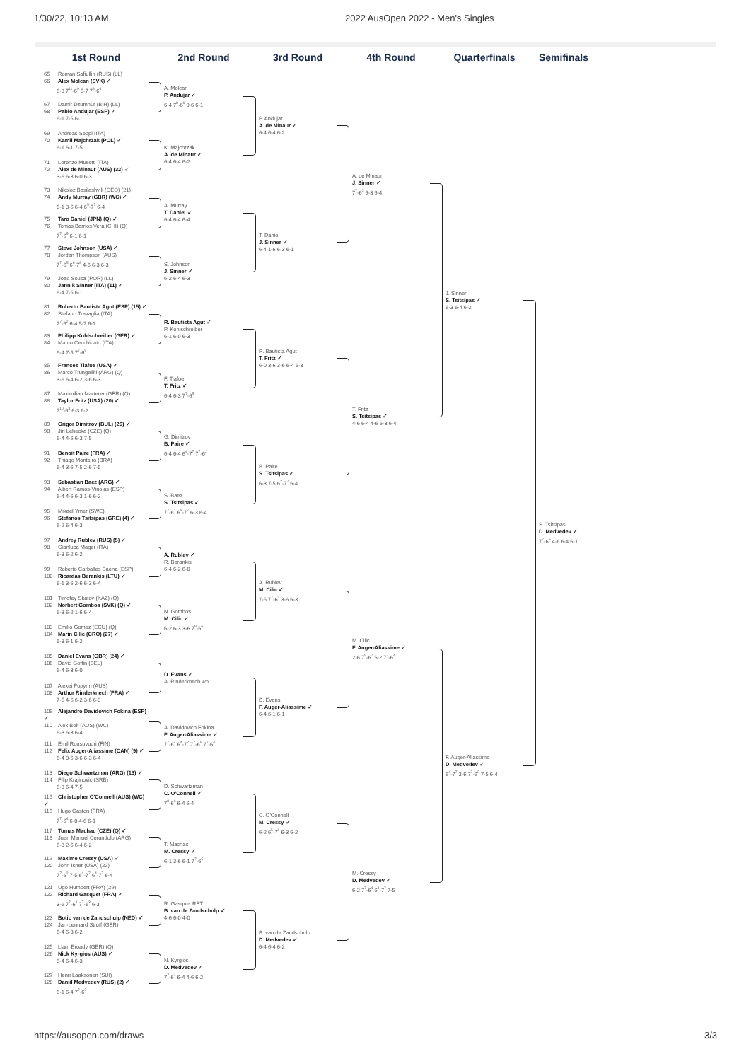1/30/22, 10:13 AM
2022 AusOpen 2022 - Men's Singles
1st Round
2nd Round
3rd Round
4th Round
Quarterfinals
Semifinals
65 Roman Safiullin (RUS) (LL)
66 Alex Molcan (SVK) ✓
6-3 7<sup>11</sup>-6<sup>9</sup> 5-7 7<sup>8</sup>-6<sup>6</sup>
67 Damir Dzumhur (BIH) (LL)
68 Pablo Andujar (ESP) ✓
6-1 7-5 6-1
69 Andreas Seppi (ITA)
70 Kamil Majchrzak (POL) ✓
6-1 6-1 7-5
71 Lorenzo Musetti (ITA)
72 Alex de Minaur (AUS) (32) ✓
3-6 6-3 6-0 6-3
73 Nikoloz Basilashvili (GEO) (21)
74 Andy Murray (GBR) (WC) ✓
6-1 3-6 6-4 6<sup>5</sup>-7<sup>7</sup> 6-4
75 Taro Daniel (JPN) (Q) ✓
76 Tomas Barrios Vera (CHI) (Q)
7<sup>7</sup>-6<sup>5</sup> 6-1 6-1
77 Steve Johnson (USA) ✓
78 Jordan Thompson (AUS)
7<sup>7</sup>-6<sup>5</sup> 6<sup>6</sup>-7<sup>8</sup> 4-6 6-3 6-3
79 Joao Sousa (POR) (LL)
80 Jannik Sinner (ITA) (11) ✓
6-4 7-5 6-1
81 Roberto Bautista Agut (ESP) (15) ✓
82 Stefano Travaglia (ITA)
7<sup>7</sup>-6<sup>2</sup> 6-4 5-7 6-1
83 Philipp Kohlschreiber (GER) ✓
84 Marco Cecchinato (ITA)
6-4 7-5 7<sup>7</sup>-6<sup>0</sup>
85 Frances Tiafoe (USA) ✓
86 Marco Trungelliti (ARG) (Q)
3-6 6-4 6-2 3-6 6-3
87 Maximilian Marterer (GER) (Q)
88 Taylor Fritz (USA) (20) ✓
7<sup>10</sup>-6<sup>8</sup> 6-3 6-2
89 Grigor Dimitrov (BUL) (26) ✓
90 Jiri Lehecka (CZE) (Q)
6-4 4-6 6-3 7-5
91 Benoit Paire (FRA) ✓
92 Thiago Monteiro (BRA)
6-4 3-6 7-5 2-6 7-5
93 Sebastian Baez (ARG) ✓
94 Albert Ramos-Vinolas (ESP)
6-4 4-6 6-3 1-6 6-2
95 Mikael Ymer (SWE)
96 Stefanos Tsitsipas (GRE) (4) ✓
6-2 6-4 6-3
97 Andrey Rublev (RUS) (5) ✓
98 Gianluca Mager (ITA)
6-3 6-2 6-2
99 Roberto Carballes Baena (ESP)
100 Ricardas Berankis (LTU) ✓
6-1 3-6 2-6 6-3 6-4
101 Timofey Skatov (KAZ) (Q)
102 Norbert Gombos (SVK) (Q) ✓
6-3 6-2 1-6 6-4
103 Emilio Gomez (ECU) (Q)
104 Marin Cilic (CRO) (27) ✓
6-3 6-1 6-2
105 Daniel Evans (GBR) (24) ✓
106 David Goffin (BEL)
6-4 6-3 6-0
107 Alexei Popyrin (AUS)
108 Arthur Rinderknech (FRA) ✓
7-5 4-6 6-2 3-6 6-3
109 Alejandro Davidovich Fokina (ESP) ✓
110 Alex Bolt (AUS) (WC)
6-3 6-3 6-4
111 Emil Ruusuvuori (FIN)
112 Felix Auger-Aliassime (CAN) (9) ✓
6-4 0-6 3-6 6-3 6-4
113 Diego Schwartzman (ARG) (13) ✓
114 Filip Krajinovic (SRB)
6-3 6-4 7-5
115 Christopher O'Connell (AUS) (WC) ✓
116 Hugo Gaston (FRA)
7<sup>7</sup>-6<sup>4</sup> 6-0 4-6 6-1
117 Tomas Machac (CZE) (Q) ✓
118 Juan Manuel Cerundolo (ARG)
6-3 2-6 6-4 6-2
119 Maxime Cressy (USA) ✓
120 John Isner (USA) (22)
7<sup>7</sup>-6<sup>2</sup> 7-5 6<sup>4</sup>-7<sup>7</sup> 6<sup>4</sup>-7<sup>7</sup> 6-4
121 Ugo Humbert (FRA) (29)
122 Richard Gasquet (FRA) ✓
3-6 7<sup>7</sup>-6<sup>4</sup> 7<sup>7</sup>-6<sup>3</sup> 6-3
123 Botic van de Zandschulp (NED) ✓
124 Jan-Lennard Struff (GER)
6-4 6-3 6-2
125 Liam Broady (GBR) (Q)
126 Nick Kyrgios (AUS) ✓
6-4 6-4 6-3
127 Henri Laaksonen (SUI)
128 Daniil Medvedev (RUS) (2) ✓
6-1 6-4 7<sup>7</sup>-6<sup>3</sup>
A. Molcan
P. Andujar ✓
6-4 7<sup>8</sup>-6<sup>6</sup> 0-6 6-1
K. Majchrzak
A. de Minaur ✓
6-4 6-4 6-2
A. Murray
T. Daniel ✓
6-4 6-4 6-4
S. Johnson
J. Sinner ✓
6-2 6-4 6-3
R. Bautista Agut ✓
P. Kohlschreiber
6-1 6-0 6-3
F. Tiafoe
T. Fritz ✓
6-4 6-3 7<sup>7</sup>-6<sup>5</sup>
G. Dimitrov
B. Paire ✓
6-4 6-4 6<sup>4</sup>-7<sup>7</sup> 7<sup>7</sup>-6<sup>2</sup>
S. Baez
S. Tsitsipas ✓
7<sup>7</sup>-6<sup>1</sup> 6<sup>5</sup>-7<sup>7</sup> 6-3 6-4
A. Rublev ✓
R. Berankis
6-4 6-2 6-0
N. Gombos
M. Cilic ✓
6-2 6-3 3-6 7<sup>8</sup>-6<sup>6</sup>
D. Evans ✓
A. Rinderknech wo
A. Davidovich Fokina
F. Auger-Aliassime ✓
7<sup>7</sup>-6<sup>4</sup> 6<sup>4</sup>-7<sup>7</sup> 7<sup>7</sup>-6<sup>5</sup> 7<sup>7</sup>-6<sup>4</sup>
D. Schwartzman
C. O'Connell ✓
7<sup>8</sup>-6<sup>6</sup> 6-4 6-4
T. Machac
M. Cressy ✓
6-1 3-6 6-1 7<sup>7</sup>-6<sup>5</sup>
R. Gasquet RET
B. van de Zandschulp ✓
4-6 6-0 4-0
N. Kyrgios
D. Medvedev ✓
7<sup>7</sup>-6<sup>1</sup> 6-4 4-6 6-2
P. Andujar
A. de Minaur ✓
6-4 6-4 6-2
T. Daniel
J. Sinner ✓
6-4 1-6 6-3 6-1
R. Bautista Agut
T. Fritz ✓
6-0 3-6 3-6 6-4 6-3
B. Paire
S. Tsitsipas ✓
6-3 7-5 6<sup>2</sup>-7<sup>7</sup> 6-4
A. Rublev
M. Cilic ✓
7-5 7<sup>7</sup>-6<sup>3</sup> 3-6 6-3
D. Evans
F. Auger-Aliassime ✓
6-4 6-1 6-1
C. O'Connell
M. Cressy ✓
6-2 6<sup>5</sup>-7<sup>8</sup> 6-3 6-2
B. van de Zandschulp
D. Medvedev ✓
6-4 6-4 6-2
A. de Minaur
J. Sinner ✓
7<sup>7</sup>-6<sup>3</sup> 6-3 6-4
T. Fritz
S. Tsitsipas ✓
4-6 6-4 4-6 6-3 6-4
M. Cilic
F. Auger-Aliassime ✓
2-6 7<sup>9</sup>-6<sup>7</sup> 6-2 7<sup>7</sup>-6<sup>4</sup>
M. Cressy
D. Medvedev ✓
6-2 7<sup>7</sup>-6<sup>4</sup> 6<sup>4</sup>-7<sup>7</sup> 7-5
J. Sinner
S. Tsitsipas ✓
6-3 6-4 6-2
F. Auger-Aliassime
D. Medvedev ✓
6<sup>4</sup>-7<sup>7</sup> 3-6 7<sup>7</sup>-6<sup>2</sup> 7-5 6-4
S. Tsitsipas
D. Medvedev ✓
7<sup>7</sup>-6<sup>5</sup> 4-6 6-4 6-1
https://ausopen.com/draws 3/3